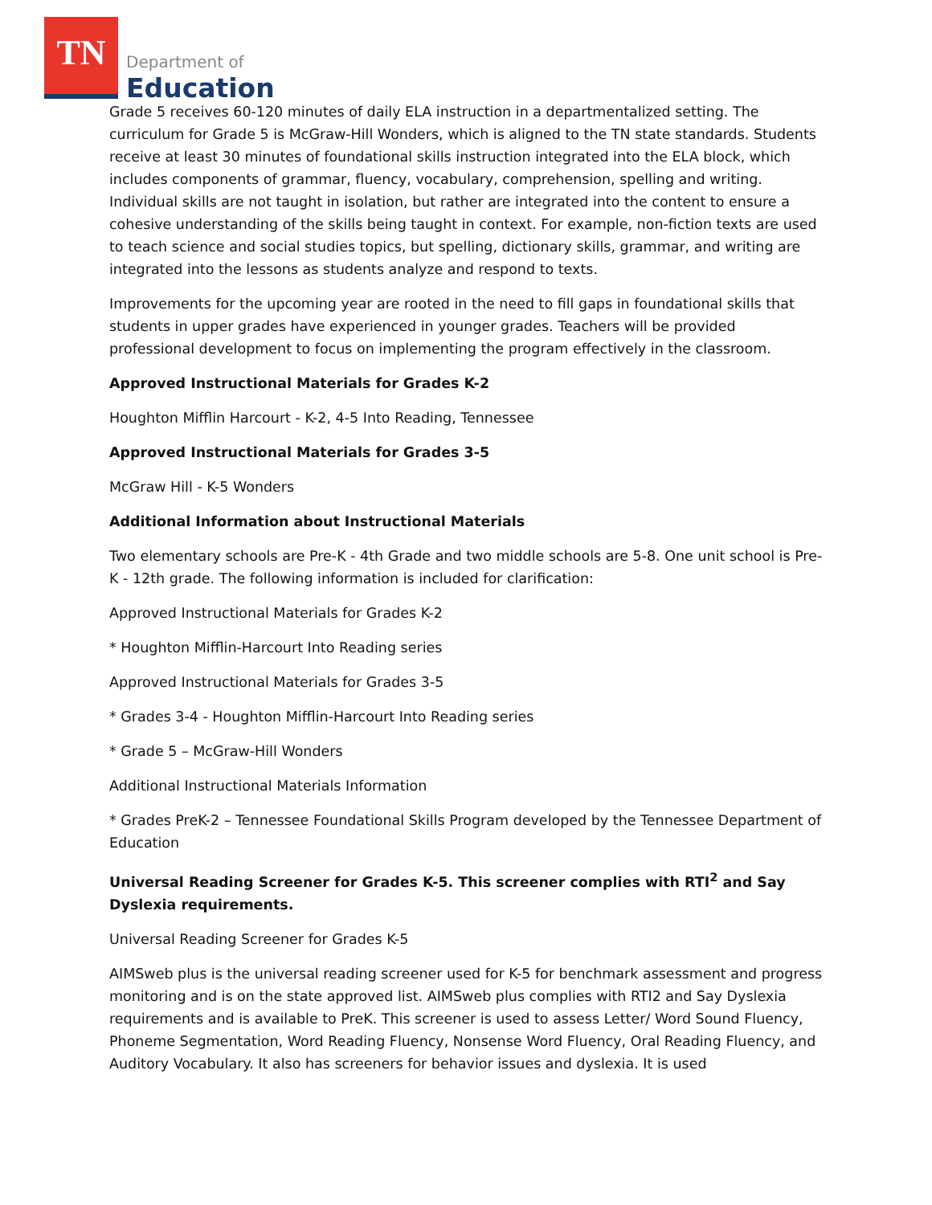TN
Department of
Education
Grade 5 receives 60-120 minutes of daily ELA instruction in a departmentalized setting. The curriculum for Grade 5 is McGraw-Hill Wonders, which is aligned to the TN state standards. Students receive at least 30 minutes of foundational skills instruction integrated into the ELA block, which includes components of grammar, fluency, vocabulary, comprehension, spelling and writing. Individual skills are not taught in isolation, but rather are integrated into the content to ensure a cohesive understanding of the skills being taught in context. For example, non-fiction texts are used to teach science and social studies topics, but spelling, dictionary skills, grammar, and writing are integrated into the lessons as students analyze and respond to texts.
Improvements for the upcoming year are rooted in the need to fill gaps in foundational skills that students in upper grades have experienced in younger grades. Teachers will be provided professional development to focus on implementing the program effectively in the classroom.
Approved Instructional Materials for Grades K-2
Houghton Mifflin Harcourt - K-2, 4-5 Into Reading, Tennessee
Approved Instructional Materials for Grades 3-5
McGraw Hill - K-5 Wonders
Additional Information about Instructional Materials
Two elementary schools are Pre-K - 4th Grade and two middle schools are 5-8. One unit school is Pre-K - 12th grade. The following information is included for clarification:
Approved Instructional Materials for Grades K-2
* Houghton Mifflin-Harcourt Into Reading series
Approved Instructional Materials for Grades 3-5
* Grades 3-4 - Houghton Mifflin-Harcourt Into Reading series
* Grade 5 – McGraw-Hill Wonders
Additional Instructional Materials Information
* Grades PreK-2 – Tennessee Foundational Skills Program developed by the Tennessee Department of Education
Universal Reading Screener for Grades K-5. This screener complies with RTI<sup>2</sup> and Say Dyslexia requirements.
Universal Reading Screener for Grades K-5
AIMSweb plus is the universal reading screener used for K-5 for benchmark assessment and progress monitoring and is on the state approved list. AIMSweb plus complies with RTI2 and Say Dyslexia requirements and is available to PreK. This screener is used to assess Letter/ Word Sound Fluency, Phoneme Segmentation, Word Reading Fluency, Nonsense Word Fluency, Oral Reading Fluency, and Auditory Vocabulary. It also has screeners for behavior issues and dyslexia. It is used